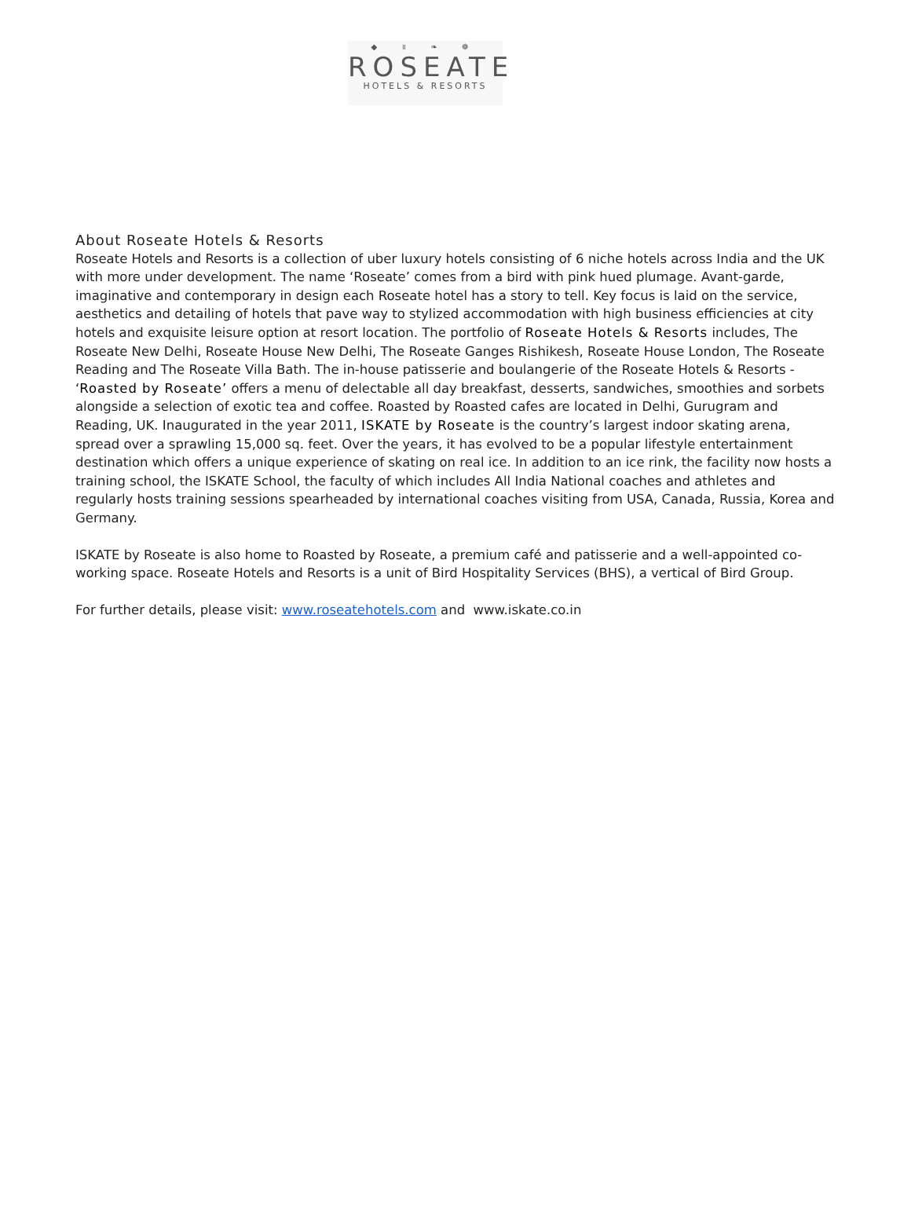◆ ॥ ❧ ❁
ROSEATE
HOTELS & RESORTS
About Roseate Hotels & Resorts
Roseate Hotels and Resorts is a collection of uber luxury hotels consisting of 6 niche hotels across India and the UK with more under development. The name ‘Roseate’ comes from a bird with pink hued plumage. Avant-garde, imaginative and contemporary in design each Roseate hotel has a story to tell. Key focus is laid on the service, aesthetics and detailing of hotels that pave way to stylized accommodation with high business efficiencies at city hotels and exquisite leisure option at resort location. The portfolio of Roseate Hotels & Resorts includes, The Roseate New Delhi, Roseate House New Delhi, The Roseate Ganges Rishikesh, Roseate House London, The Roseate Reading and The Roseate Villa Bath. The in-house patisserie and boulangerie of the Roseate Hotels & Resorts - ‘Roasted by Roseate’ offers a menu of delectable all day breakfast, desserts, sandwiches, smoothies and sorbets alongside a selection of exotic tea and coffee. Roasted by Roasted cafes are located in Delhi, Gurugram and Reading, UK. Inaugurated in the year 2011, ISKATE by Roseate is the country’s largest indoor skating arena, spread over a sprawling 15,000 sq. feet. Over the years, it has evolved to be a popular lifestyle entertainment destination which offers a unique experience of skating on real ice. In addition to an ice rink, the facility now hosts a training school, the ISKATE School, the faculty of which includes All India National coaches and athletes and regularly hosts training sessions spearheaded by international coaches visiting from USA, Canada, Russia, Korea and Germany.
ISKATE by Roseate is also home to Roasted by Roseate, a premium café and patisserie and a well-appointed co-working space. Roseate Hotels and Resorts is a unit of Bird Hospitality Services (BHS), a vertical of Bird Group.
For further details, please visit: www.roseatehotels.com and www.iskate.co.in